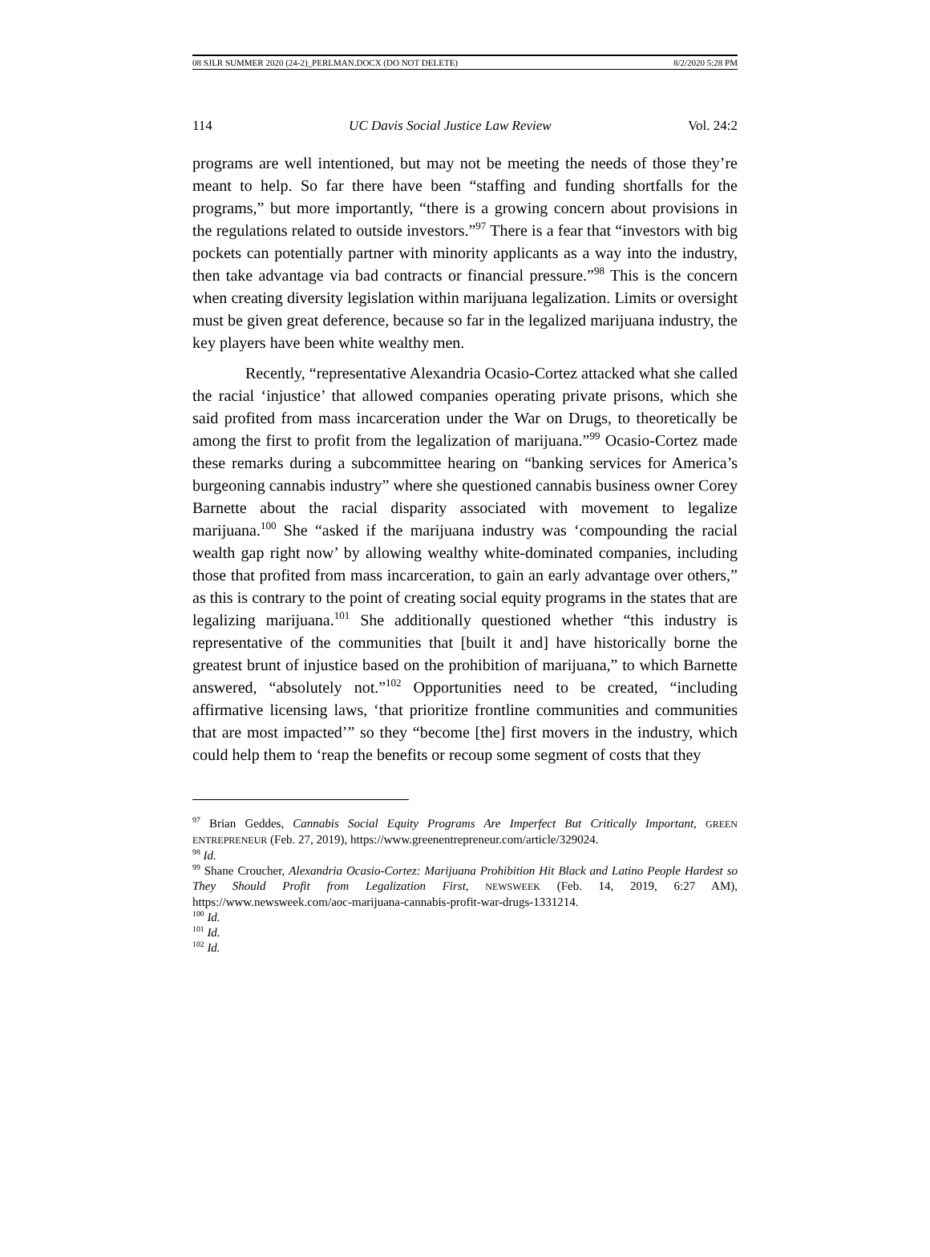08 SJLR SUMMER 2020 (24-2)_PERLMAN.DOCX (DO NOT DELETE) 8/2/2020 5:28 PM
114 UC Davis Social Justice Law Review Vol. 24:2
programs are well intentioned, but may not be meeting the needs of those they’re meant to help. So far there have been “staffing and funding shortfalls for the programs,” but more importantly, “there is a growing concern about provisions in the regulations related to outside investors.”<sup>97</sup> There is a fear that “investors with big pockets can potentially partner with minority applicants as a way into the industry, then take advantage via bad contracts or financial pressure.”<sup>98</sup> This is the concern when creating diversity legislation within marijuana legalization. Limits or oversight must be given great deference, because so far in the legalized marijuana industry, the key players have been white wealthy men.
Recently, “representative Alexandria Ocasio-Cortez attacked what she called the racial ‘injustice’ that allowed companies operating private prisons, which she said profited from mass incarceration under the War on Drugs, to theoretically be among the first to profit from the legalization of marijuana.”<sup>99</sup> Ocasio-Cortez made these remarks during a subcommittee hearing on “banking services for America’s burgeoning cannabis industry” where she questioned cannabis business owner Corey Barnette about the racial disparity associated with movement to legalize marijuana.<sup>100</sup> She “asked if the marijuana industry was ‘compounding the racial wealth gap right now’ by allowing wealthy white-dominated companies, including those that profited from mass incarceration, to gain an early advantage over others,” as this is contrary to the point of creating social equity programs in the states that are legalizing marijuana.<sup>101</sup> She additionally questioned whether “this industry is representative of the communities that [built it and] have historically borne the greatest brunt of injustice based on the prohibition of marijuana,” to which Barnette answered, “absolutely not.”<sup>102</sup> Opportunities need to be created, “including affirmative licensing laws, ‘that prioritize frontline communities and communities that are most impacted’” so they “become [the] first movers in the industry, which could help them to ‘reap the benefits or recoup some segment of costs that they
<sup>97</sup> Brian Geddes, Cannabis Social Equity Programs Are Imperfect But Critically Important, GREEN ENTREPRENEUR (Feb. 27, 2019), https://www.greenentrepreneur.com/article/329024.
<sup>98</sup> Id.
<sup>99</sup> Shane Croucher, Alexandria Ocasio-Cortez: Marijuana Prohibition Hit Black and Latino People Hardest so They Should Profit from Legalization First, NEWSWEEK (Feb. 14, 2019, 6:27 AM), https://www.newsweek.com/aoc-marijuana-cannabis-profit-war-drugs-1331214.
<sup>100</sup> Id.
<sup>101</sup> Id.
<sup>102</sup> Id.